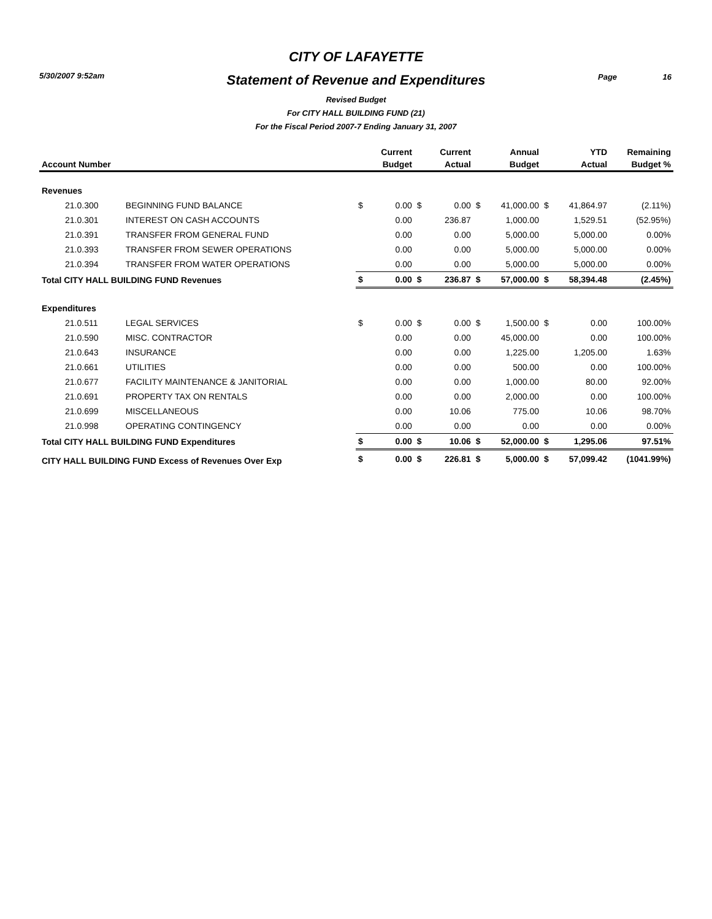5/30/2007 9:52am Page 16
CITY OF LAFAYETTE
Statement of Revenue and Expenditures
Revised Budget
For CITY HALL BUILDING FUND (21)
For the Fiscal Period 2007-7 Ending January 31, 2007
| | | | Current | | Current | | Annual | | YTD | Remaining |
| --- | --- | --- | --- | --- | --- | --- | --- | --- | --- | --- |
| Account Number | | | Budget | | Actual | | Budget | | Actual | Budget % |
| Revenues | | | | | | | | | | |
| 21.0.300 | BEGINNING FUND BALANCE | $ | 0.00 | $ | 0.00 | $ | 41,000.00 | $ | 41,864.97 | (2.11%) |
| 21.0.301 | INTEREST ON CASH ACCOUNTS | | 0.00 | | 236.87 | | 1,000.00 | | 1,529.51 | (52.95%) |
| 21.0.391 | TRANSFER FROM GENERAL FUND | | 0.00 | | 0.00 | | 5,000.00 | | 5,000.00 | 0.00% |
| 21.0.393 | TRANSFER FROM SEWER OPERATIONS | | 0.00 | | 0.00 | | 5,000.00 | | 5,000.00 | 0.00% |
| 21.0.394 | TRANSFER FROM WATER OPERATIONS | | 0.00 | | 0.00 | | 5,000.00 | | 5,000.00 | 0.00% |
| Total CITY HALL BUILDING FUND Revenues | | $ | 0.00 | $ | 236.87 | $ | 57,000.00 | $ | 58,394.48 | (2.45%) |
| Expenditures | | | | | | | | | | |
| 21.0.511 | LEGAL SERVICES | $ | 0.00 | $ | 0.00 | $ | 1,500.00 | $ | 0.00 | 100.00% |
| 21.0.590 | MISC. CONTRACTOR | | 0.00 | | 0.00 | | 45,000.00 | | 0.00 | 100.00% |
| 21.0.643 | INSURANCE | | 0.00 | | 0.00 | | 1,225.00 | | 1,205.00 | 1.63% |
| 21.0.661 | UTILITIES | | 0.00 | | 0.00 | | 500.00 | | 0.00 | 100.00% |
| 21.0.677 | FACILITY MAINTENANCE & JANITORIAL | | 0.00 | | 0.00 | | 1,000.00 | | 80.00 | 92.00% |
| 21.0.691 | PROPERTY TAX ON RENTALS | | 0.00 | | 0.00 | | 2,000.00 | | 0.00 | 100.00% |
| 21.0.699 | MISCELLANEOUS | | 0.00 | | 10.06 | | 775.00 | | 10.06 | 98.70% |
| 21.0.998 | OPERATING CONTINGENCY | | 0.00 | | 0.00 | | 0.00 | | 0.00 | 0.00% |
| Total CITY HALL BUILDING FUND Expenditures | | $ | 0.00 | $ | 10.06 | $ | 52,000.00 | $ | 1,295.06 | 97.51% |
| CITY HALL BUILDING FUND Excess of Revenues Over Exp | | $ | 0.00 | $ | 226.81 | $ | 5,000.00 | $ | 57,099.42 | (1041.99%) |